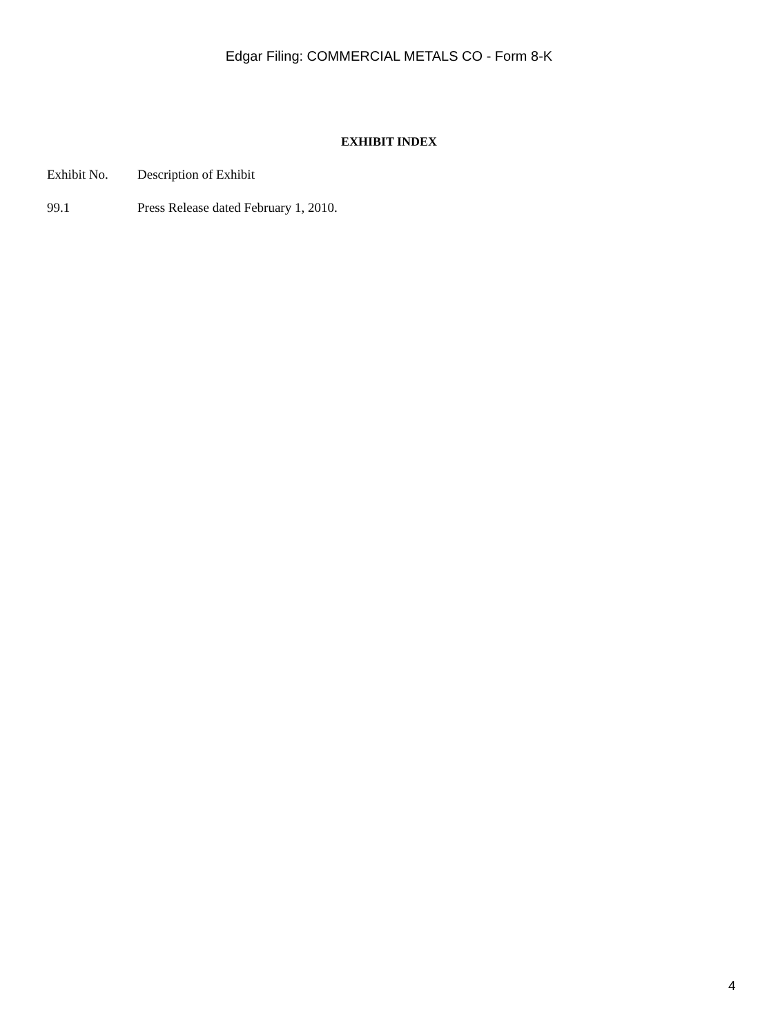Edgar Filing: COMMERCIAL METALS CO - Form 8-K
EXHIBIT INDEX
| Exhibit No. | Description of Exhibit |
| --- | --- |
| 99.1 | Press Release dated February 1, 2010. |
4